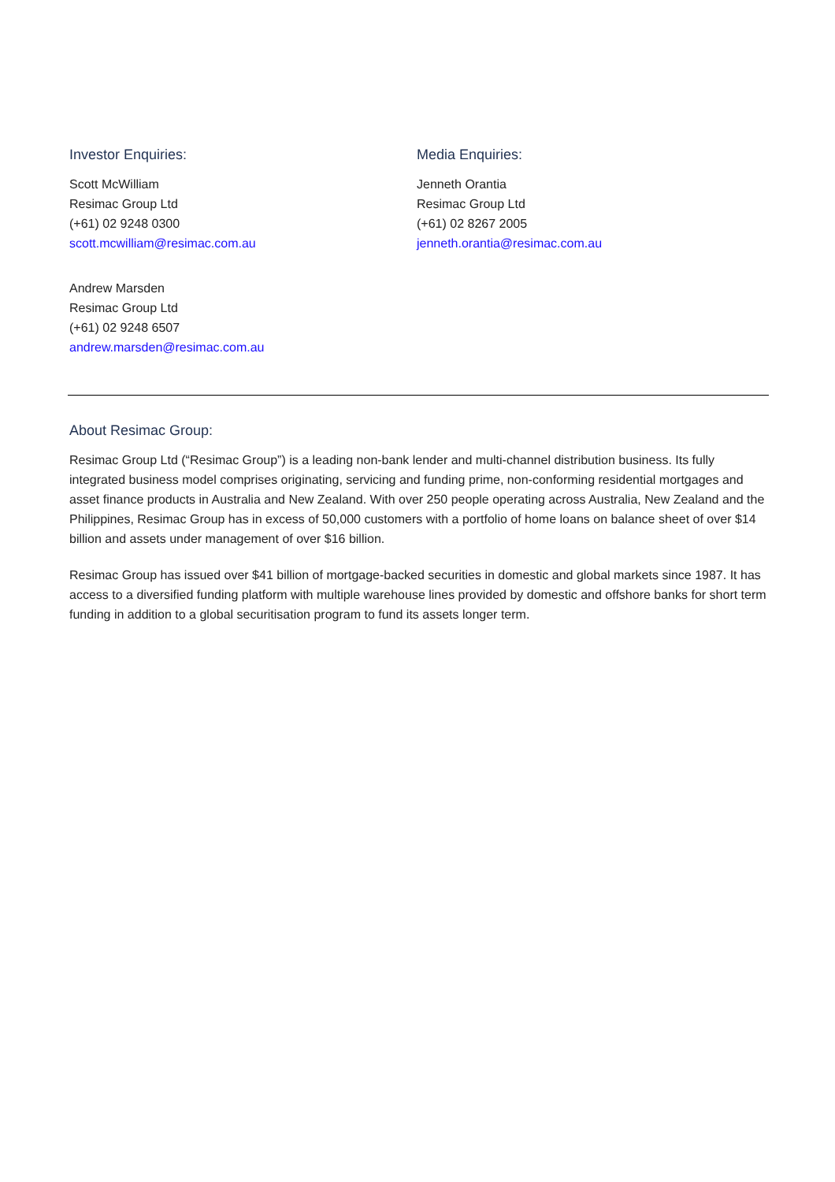Investor Enquiries:
Scott McWilliam
Resimac Group Ltd
(+61) 02 9248 0300
scott.mcwilliam@resimac.com.au
Andrew Marsden
Resimac Group Ltd
(+61) 02 9248 6507
andrew.marsden@resimac.com.au
Media Enquiries:
Jenneth Orantia
Resimac Group Ltd
(+61) 02 8267 2005
jenneth.orantia@resimac.com.au
About Resimac Group:
Resimac Group Ltd (“Resimac Group”) is a leading non-bank lender and multi-channel distribution business. Its fully integrated business model comprises originating, servicing and funding prime, non-conforming residential mortgages and asset finance products in Australia and New Zealand. With over 250 people operating across Australia, New Zealand and the Philippines, Resimac Group has in excess of 50,000 customers with a portfolio of home loans on balance sheet of over $14 billion and assets under management of over $16 billion.
Resimac Group has issued over $41 billion of mortgage-backed securities in domestic and global markets since 1987. It has access to a diversified funding platform with multiple warehouse lines provided by domestic and offshore banks for short term funding in addition to a global securitisation program to fund its assets longer term.